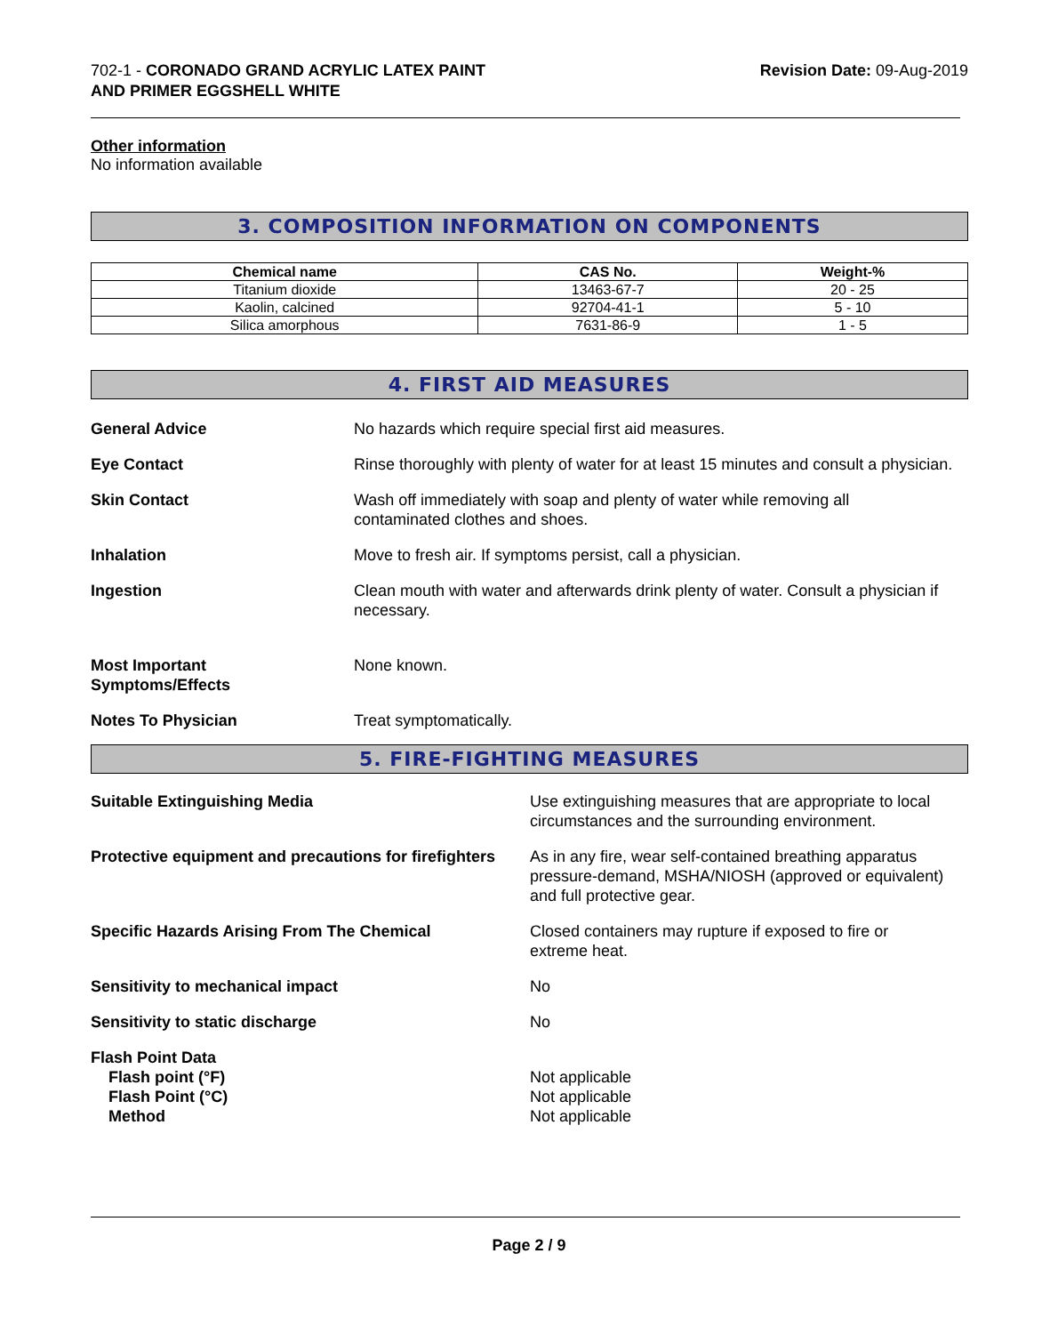702-1 - CORONADO GRAND ACRYLIC LATEX PAINT
AND PRIMER EGGSHELL WHITE
Revision Date: 09-Aug-2019
Other information
No information available
3. COMPOSITION INFORMATION ON COMPONENTS
| Chemical name | CAS No. | Weight-% |
| --- | --- | --- |
| Titanium dioxide | 13463-67-7 | 20 - 25 |
| Kaolin, calcined | 92704-41-1 | 5 - 10 |
| Silica amorphous | 7631-86-9 | 1 - 5 |
4. FIRST AID MEASURES
General Advice No hazards which require special first aid measures.
Eye Contact Rinse thoroughly with plenty of water for at least 15 minutes and consult a physician.
Skin Contact Wash off immediately with soap and plenty of water while removing all
contaminated clothes and shoes.
Inhalation Move to fresh air. If symptoms persist, call a physician.
Ingestion Clean mouth with water and afterwards drink plenty of water. Consult a physician if necessary.
Most Important
Symptoms/Effects
None known.
Notes To Physician Treat symptomatically.
5. FIRE-FIGHTING MEASURES
Suitable Extinguishing Media Use extinguishing measures that are appropriate to local circumstances and the surrounding environment.
Protective equipment and precautions for firefighters
As in any fire, wear self-contained breathing apparatus pressure-demand, MSHA/NIOSH (approved or equivalent) and full protective gear.
Specific Hazards Arising From The Chemical Closed containers may rupture if exposed to fire or
extreme heat.
Sensitivity to mechanical impact No
Sensitivity to static discharge No
Flash Point Data
Flash point (°F)
Flash Point (°C)
Method
Not applicable
Not applicable
Not applicable
Page 2 / 9